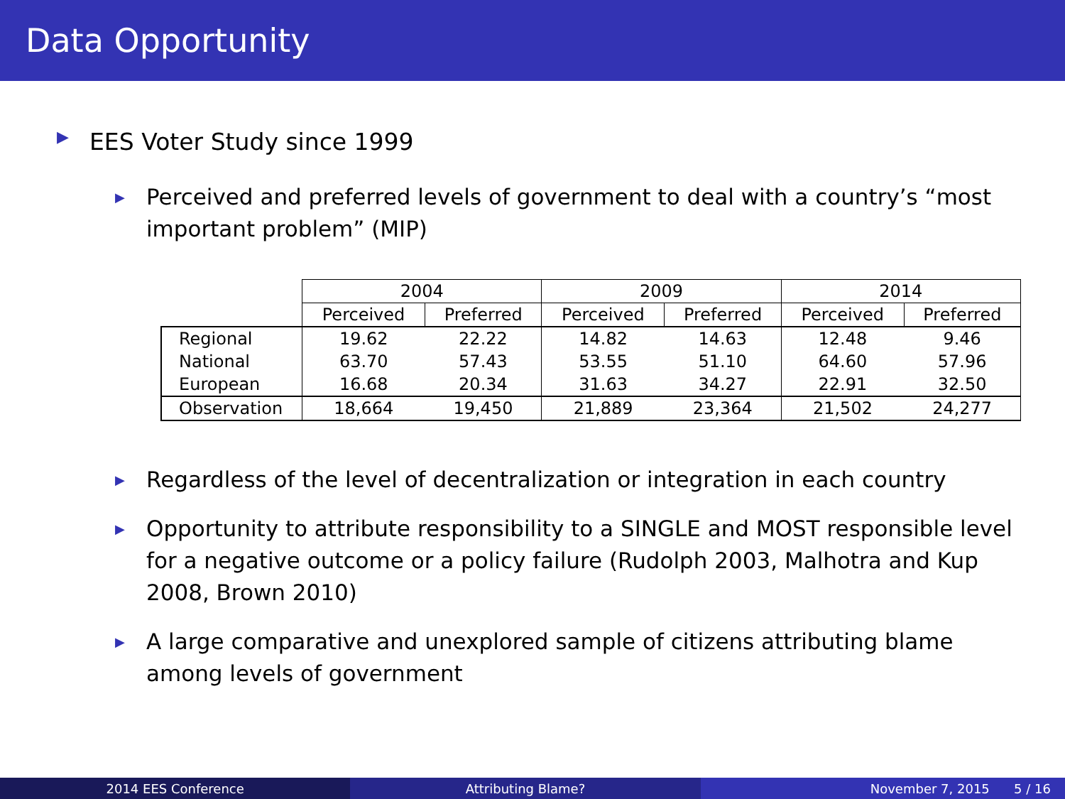Data Opportunity
▶ EES Voter Study since 1999
▶ Perceived and preferred levels of government to deal with a country’s “most important problem” (MIP)
| | 2004 | | 2009 | | 2014 | |
| --- | --- | --- | --- | --- | --- | --- |
| | Perceived | Preferred | Perceived | Preferred | Perceived | Preferred |
| Regional | 19.62 | 22.22 | 14.82 | 14.63 | 12.48 | 9.46 |
| National | 63.70 | 57.43 | 53.55 | 51.10 | 64.60 | 57.96 |
| European | 16.68 | 20.34 | 31.63 | 34.27 | 22.91 | 32.50 |
| Observation | 18,664 | 19,450 | 21,889 | 23,364 | 21,502 | 24,277 |
▶ Regardless of the level of decentralization or integration in each country
▶ Opportunity to attribute responsibility to a SINGLE and MOST responsible level for a negative outcome or a policy failure (Rudolph 2003, Malhotra and Kup 2008, Brown 2010)
▶ A large comparative and unexplored sample of citizens attributing blame among levels of government
2014 EES Conference Attributing Blame? November 7, 2015 5 / 16